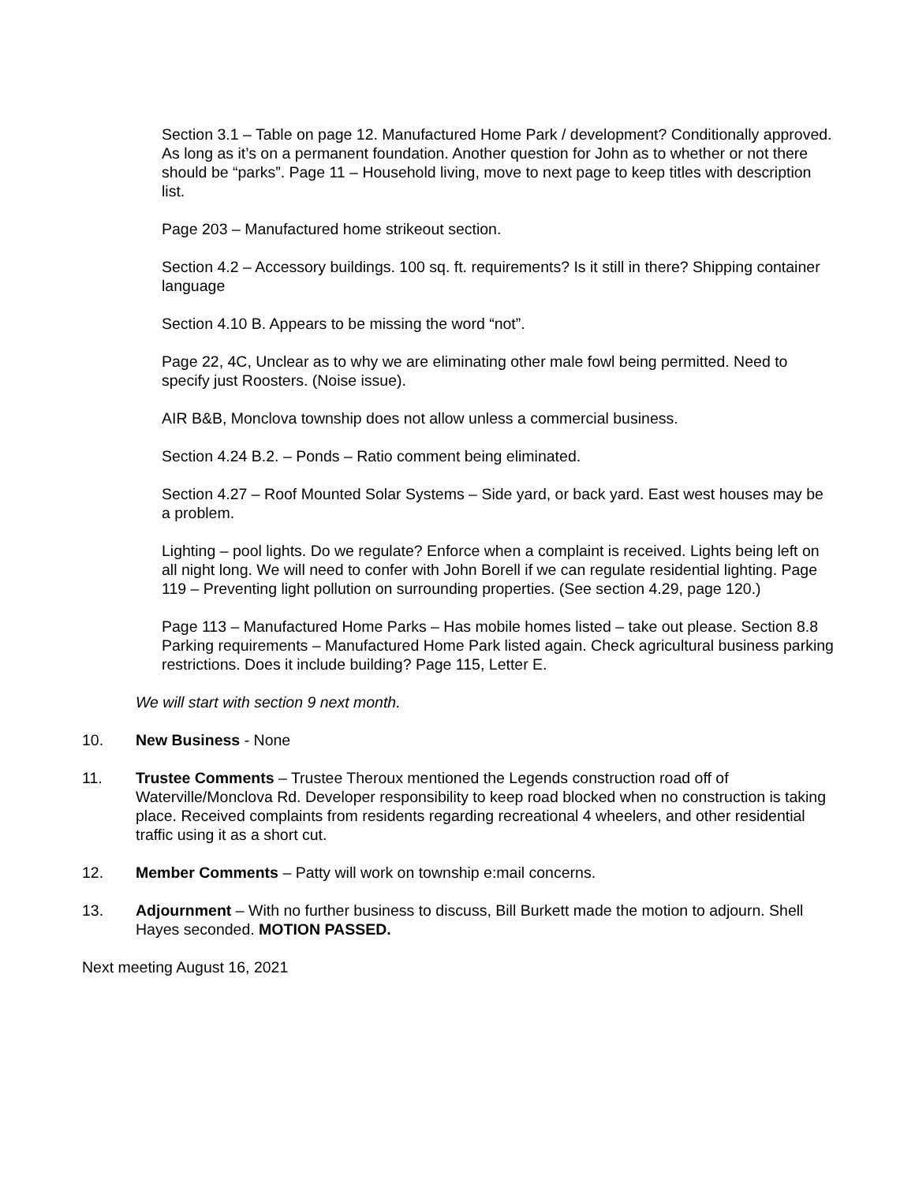Section 3.1 – Table on page 12. Manufactured Home Park / development? Conditionally approved. As long as it’s on a permanent foundation. Another question for John as to whether or not there should be “parks”. Page 11 – Household living, move to next page to keep titles with description list.
Page 203 – Manufactured home strikeout section.
Section 4.2 – Accessory buildings. 100 sq. ft. requirements? Is it still in there? Shipping container language
Section 4.10 B. Appears to be missing the word “not”.
Page 22, 4C, Unclear as to why we are eliminating other male fowl being permitted. Need to specify just Roosters. (Noise issue).
AIR B&B, Monclova township does not allow unless a commercial business.
Section 4.24 B.2. – Ponds – Ratio comment being eliminated.
Section 4.27 – Roof Mounted Solar Systems – Side yard, or back yard. East west houses may be a problem.
Lighting – pool lights. Do we regulate? Enforce when a complaint is received. Lights being left on all night long. We will need to confer with John Borell if we can regulate residential lighting. Page 119 – Preventing light pollution on surrounding properties. (See section 4.29, page 120.)
Page 113 – Manufactured Home Parks – Has mobile homes listed – take out please. Section 8.8 Parking requirements – Manufactured Home Park listed again. Check agricultural business parking restrictions. Does it include building? Page 115, Letter E.
We will start with section 9 next month.
10. New Business - None
11. Trustee Comments – Trustee Theroux mentioned the Legends construction road off of Waterville/Monclova Rd. Developer responsibility to keep road blocked when no construction is taking place. Received complaints from residents regarding recreational 4 wheelers, and other residential traffic using it as a short cut.
12. Member Comments – Patty will work on township e:mail concerns.
13. Adjournment – With no further business to discuss, Bill Burkett made the motion to adjourn. Shell Hayes seconded. MOTION PASSED.
Next meeting August 16, 2021